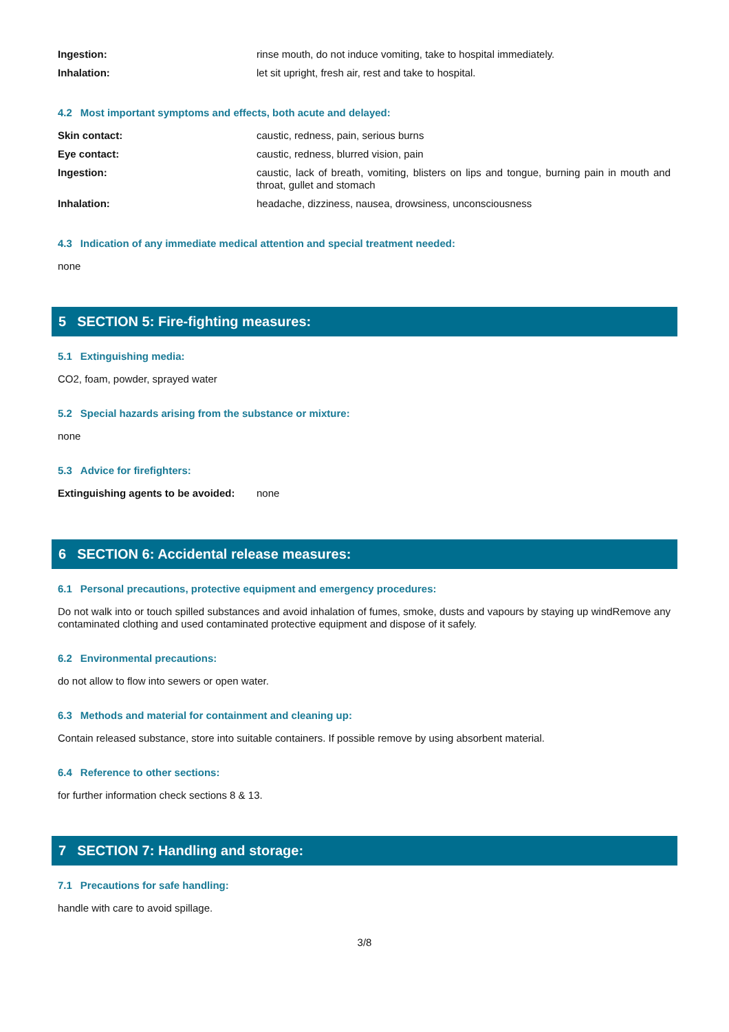Ingestion: rinse mouth, do not induce vomiting, take to hospital immediately.
Inhalation: let sit upright, fresh air, rest and take to hospital.
4.2 Most important symptoms and effects, both acute and delayed:
Skin contact: caustic, redness, pain, serious burns
Eye contact: caustic, redness, blurred vision, pain
Ingestion: caustic, lack of breath, vomiting, blisters on lips and tongue, burning pain in mouth and throat, gullet and stomach
Inhalation: headache, dizziness, nausea, drowsiness, unconsciousness
4.3 Indication of any immediate medical attention and special treatment needed:
none
5 SECTION 5: Fire-fighting measures:
5.1 Extinguishing media:
CO2, foam, powder, sprayed water
5.2 Special hazards arising from the substance or mixture:
none
5.3 Advice for firefighters:
Extinguishing agents to be avoided:
none
6 SECTION 6: Accidental release measures:
6.1 Personal precautions, protective equipment and emergency procedures:
Do not walk into or touch spilled substances and avoid inhalation of fumes, smoke, dusts and vapours by staying up windRemove any contaminated clothing and used contaminated protective equipment and dispose of it safely.
6.2 Environmental precautions:
do not allow to flow into sewers or open water.
6.3 Methods and material for containment and cleaning up:
Contain released substance, store into suitable containers. If possible remove by using absorbent material.
6.4 Reference to other sections:
for further information check sections 8 & 13.
7 SECTION 7: Handling and storage:
7.1 Precautions for safe handling:
handle with care to avoid spillage.
3/8